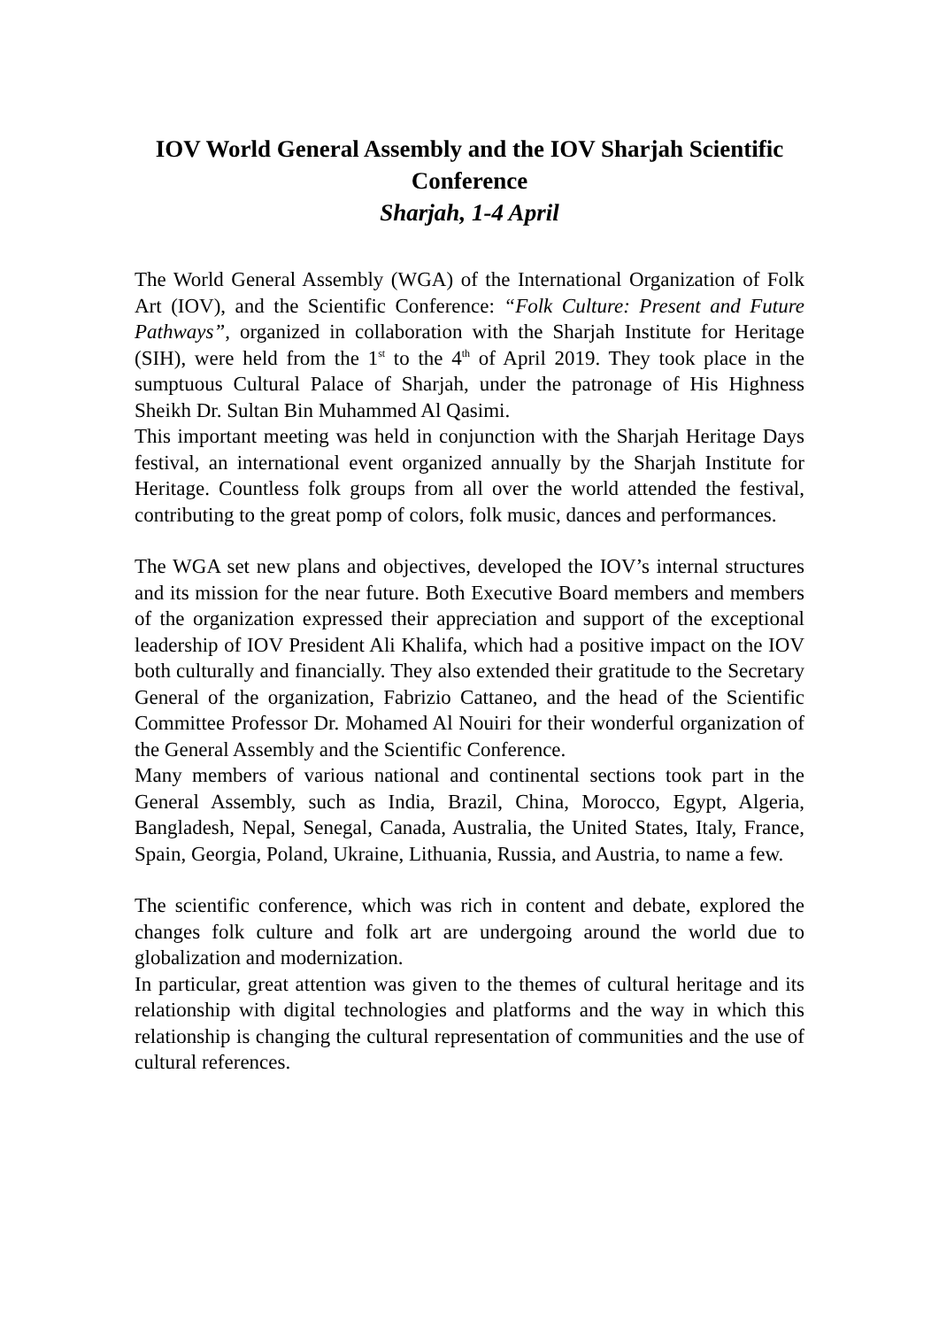IOV World General Assembly and the IOV Sharjah Scientific Conference
Sharjah, 1-4 April
The World General Assembly (WGA) of the International Organization of Folk Art (IOV), and the Scientific Conference: “Folk Culture: Present and Future Pathways”, organized in collaboration with the Sharjah Institute for Heritage (SIH), were held from the 1<sup>st</sup> to the 4<sup>th</sup> of April 2019. They took place in the sumptuous Cultural Palace of Sharjah, under the patronage of His Highness Sheikh Dr. Sultan Bin Muhammed Al Qasimi.
This important meeting was held in conjunction with the Sharjah Heritage Days festival, an international event organized annually by the Sharjah Institute for Heritage. Countless folk groups from all over the world attended the festival, contributing to the great pomp of colors, folk music, dances and performances.
The WGA set new plans and objectives, developed the IOV’s internal structures and its mission for the near future. Both Executive Board members and members of the organization expressed their appreciation and support of the exceptional leadership of IOV President Ali Khalifa, which had a positive impact on the IOV both culturally and financially. They also extended their gratitude to the Secretary General of the organization, Fabrizio Cattaneo, and the head of the Scientific Committee Professor Dr. Mohamed Al Nouiri for their wonderful organization of the General Assembly and the Scientific Conference.
Many members of various national and continental sections took part in the General Assembly, such as India, Brazil, China, Morocco, Egypt, Algeria, Bangladesh, Nepal, Senegal, Canada, Australia, the United States, Italy, France, Spain, Georgia, Poland, Ukraine, Lithuania, Russia, and Austria, to name a few.
The scientific conference, which was rich in content and debate, explored the changes folk culture and folk art are undergoing around the world due to globalization and modernization.
In particular, great attention was given to the themes of cultural heritage and its relationship with digital technologies and platforms and the way in which this relationship is changing the cultural representation of communities and the use of cultural references.